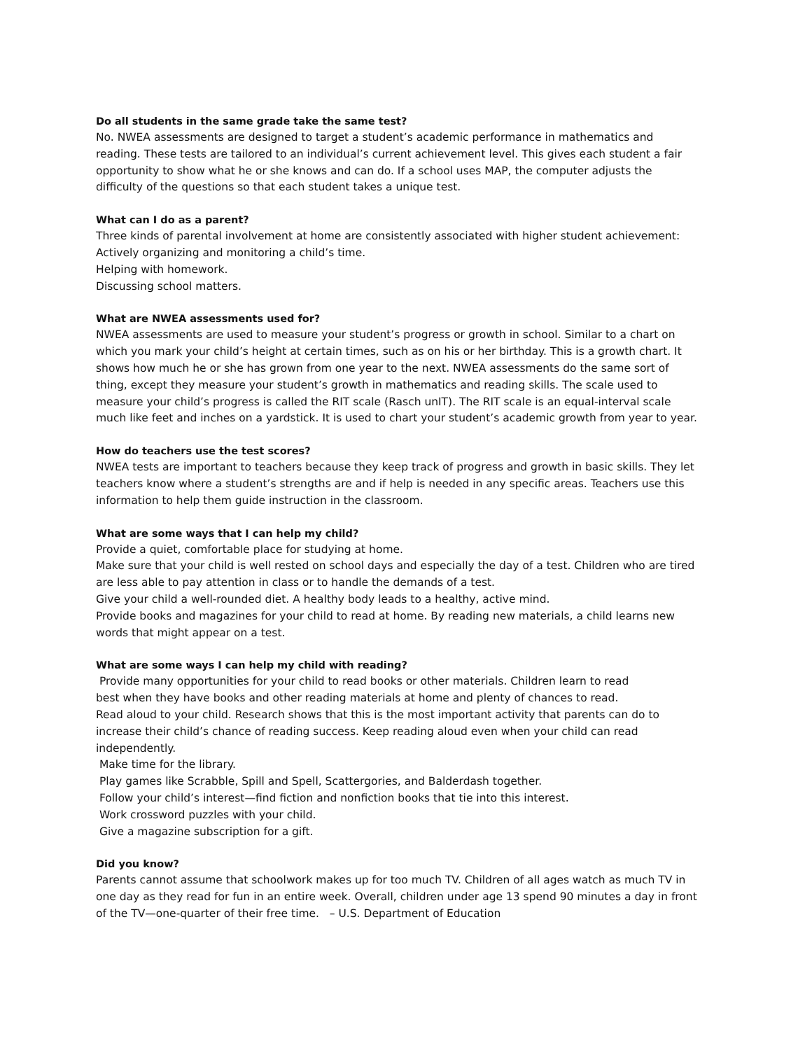Do all students in the same grade take the same test?
No. NWEA assessments are designed to target a student’s academic performance in mathematics and reading. These tests are tailored to an individual’s current achievement level. This gives each student a fair opportunity to show what he or she knows and can do. If a school uses MAP, the computer adjusts the difficulty of the questions so that each student takes a unique test.
What can I do as a parent?
Three kinds of parental involvement at home are consistently associated with higher student achievement:
Actively organizing and monitoring a child’s time.
Helping with homework.
Discussing school matters.
What are NWEA assessments used for?
NWEA assessments are used to measure your student’s progress or growth in school. Similar to a chart on which you mark your child’s height at certain times, such as on his or her birthday. This is a growth chart. It shows how much he or she has grown from one year to the next. NWEA assessments do the same sort of thing, except they measure your student’s growth in mathematics and reading skills. The scale used to measure your child’s progress is called the RIT scale (Rasch unIT). The RIT scale is an equal-interval scale much like feet and inches on a yardstick. It is used to chart your student’s academic growth from year to year.
How do teachers use the test scores?
NWEA tests are important to teachers because they keep track of progress and growth in basic skills. They let teachers know where a student’s strengths are and if help is needed in any specific areas. Teachers use this information to help them guide instruction in the classroom.
What are some ways that I can help my child?
Provide a quiet, comfortable place for studying at home.
Make sure that your child is well rested on school days and especially the day of a test. Children who are tired are less able to pay attention in class or to handle the demands of a test.
Give your child a well-rounded diet. A healthy body leads to a healthy, active mind.
Provide books and magazines for your child to read at home. By reading new materials, a child learns new words that might appear on a test.
What are some ways I can help my child with reading?
Provide many opportunities for your child to read books or other materials. Children learn to read
best when they have books and other reading materials at home and plenty of chances to read.
Read aloud to your child. Research shows that this is the most important activity that parents can do to increase their child’s chance of reading success. Keep reading aloud even when your child can read independently.
Make time for the library.
Play games like Scrabble, Spill and Spell, Scattergories, and Balderdash together.
Follow your child’s interest—find fiction and nonfiction books that tie into this interest.
Work crossword puzzles with your child.
Give a magazine subscription for a gift.
Did you know?
Parents cannot assume that schoolwork makes up for too much TV. Children of all ages watch as much TV in one day as they read for fun in an entire week. Overall, children under age 13 spend 90 minutes a day in front of the TV—one-quarter of their free time. – U.S. Department of Education